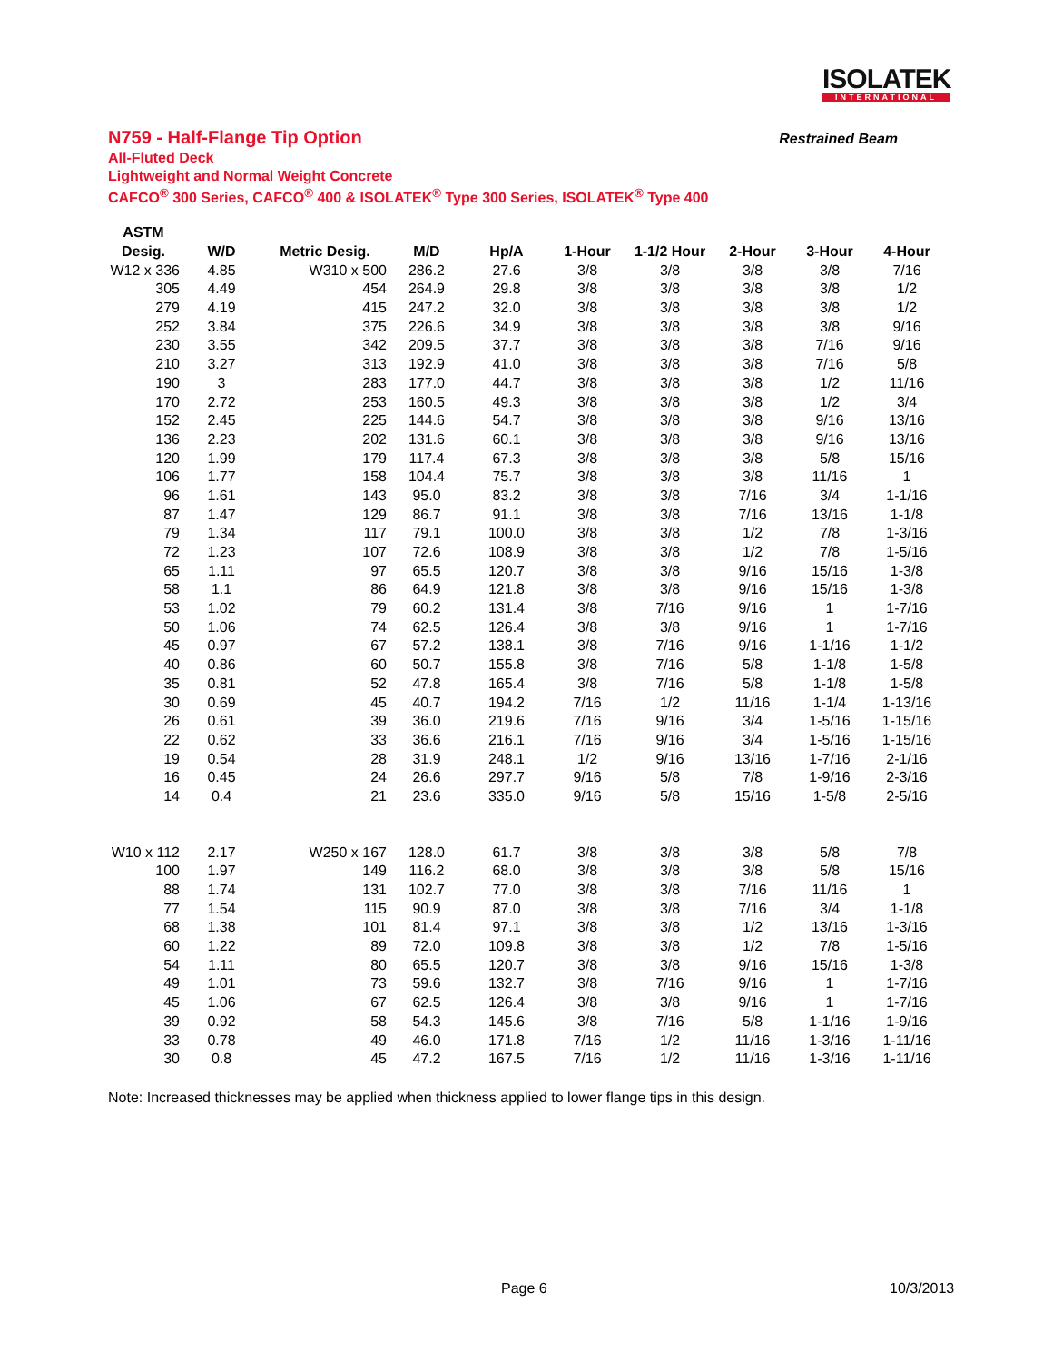ISOLATEK
INTERNATIONAL
N759 - Half-Flange Tip Option Restrained Beam
All-Fluted Deck
Lightweight and Normal Weight Concrete
CAFCO<sup>®</sup> 300 Series, CAFCO<sup>®</sup> 400 & ISOLATEK<sup>®</sup> Type 300 Series, ISOLATEK<sup>®</sup> Type 400
| ASTM | | | | | | | | | |
| --- | --- | --- | --- | --- | --- | --- | --- | --- | --- |
| Desig. | W/D | Metric Desig. | M/D | Hp/A | 1-Hour | 1-1/2 Hour | 2-Hour | 3-Hour | 4-Hour |
| W12 x 336 | 4.85 | W310 x 500 | 286.2 | 27.6 | 3/8 | 3/8 | 3/8 | 3/8 | 7/16 |
| 305 | 4.49 | 454 | 264.9 | 29.8 | 3/8 | 3/8 | 3/8 | 3/8 | 1/2 |
| 279 | 4.19 | 415 | 247.2 | 32.0 | 3/8 | 3/8 | 3/8 | 3/8 | 1/2 |
| 252 | 3.84 | 375 | 226.6 | 34.9 | 3/8 | 3/8 | 3/8 | 3/8 | 9/16 |
| 230 | 3.55 | 342 | 209.5 | 37.7 | 3/8 | 3/8 | 3/8 | 7/16 | 9/16 |
| 210 | 3.27 | 313 | 192.9 | 41.0 | 3/8 | 3/8 | 3/8 | 7/16 | 5/8 |
| 190 | 3 | 283 | 177.0 | 44.7 | 3/8 | 3/8 | 3/8 | 1/2 | 11/16 |
| 170 | 2.72 | 253 | 160.5 | 49.3 | 3/8 | 3/8 | 3/8 | 1/2 | 3/4 |
| 152 | 2.45 | 225 | 144.6 | 54.7 | 3/8 | 3/8 | 3/8 | 9/16 | 13/16 |
| 136 | 2.23 | 202 | 131.6 | 60.1 | 3/8 | 3/8 | 3/8 | 9/16 | 13/16 |
| 120 | 1.99 | 179 | 117.4 | 67.3 | 3/8 | 3/8 | 3/8 | 5/8 | 15/16 |
| 106 | 1.77 | 158 | 104.4 | 75.7 | 3/8 | 3/8 | 3/8 | 11/16 | 1 |
| 96 | 1.61 | 143 | 95.0 | 83.2 | 3/8 | 3/8 | 7/16 | 3/4 | 1-1/16 |
| 87 | 1.47 | 129 | 86.7 | 91.1 | 3/8 | 3/8 | 7/16 | 13/16 | 1-1/8 |
| 79 | 1.34 | 117 | 79.1 | 100.0 | 3/8 | 3/8 | 1/2 | 7/8 | 1-3/16 |
| 72 | 1.23 | 107 | 72.6 | 108.9 | 3/8 | 3/8 | 1/2 | 7/8 | 1-5/16 |
| 65 | 1.11 | 97 | 65.5 | 120.7 | 3/8 | 3/8 | 9/16 | 15/16 | 1-3/8 |
| 58 | 1.1 | 86 | 64.9 | 121.8 | 3/8 | 3/8 | 9/16 | 15/16 | 1-3/8 |
| 53 | 1.02 | 79 | 60.2 | 131.4 | 3/8 | 7/16 | 9/16 | 1 | 1-7/16 |
| 50 | 1.06 | 74 | 62.5 | 126.4 | 3/8 | 3/8 | 9/16 | 1 | 1-7/16 |
| 45 | 0.97 | 67 | 57.2 | 138.1 | 3/8 | 7/16 | 9/16 | 1-1/16 | 1-1/2 |
| 40 | 0.86 | 60 | 50.7 | 155.8 | 3/8 | 7/16 | 5/8 | 1-1/8 | 1-5/8 |
| 35 | 0.81 | 52 | 47.8 | 165.4 | 3/8 | 7/16 | 5/8 | 1-1/8 | 1-5/8 |
| 30 | 0.69 | 45 | 40.7 | 194.2 | 7/16 | 1/2 | 11/16 | 1-1/4 | 1-13/16 |
| 26 | 0.61 | 39 | 36.0 | 219.6 | 7/16 | 9/16 | 3/4 | 1-5/16 | 1-15/16 |
| 22 | 0.62 | 33 | 36.6 | 216.1 | 7/16 | 9/16 | 3/4 | 1-5/16 | 1-15/16 |
| 19 | 0.54 | 28 | 31.9 | 248.1 | 1/2 | 9/16 | 13/16 | 1-7/16 | 2-1/16 |
| 16 | 0.45 | 24 | 26.6 | 297.7 | 9/16 | 5/8 | 7/8 | 1-9/16 | 2-3/16 |
| 14 | 0.4 | 21 | 23.6 | 335.0 | 9/16 | 5/8 | 15/16 | 1-5/8 | 2-5/16 |
| W10 x 112 | 2.17 | W250 x 167 | 128.0 | 61.7 | 3/8 | 3/8 | 3/8 | 5/8 | 7/8 |
| 100 | 1.97 | 149 | 116.2 | 68.0 | 3/8 | 3/8 | 3/8 | 5/8 | 15/16 |
| 88 | 1.74 | 131 | 102.7 | 77.0 | 3/8 | 3/8 | 7/16 | 11/16 | 1 |
| 77 | 1.54 | 115 | 90.9 | 87.0 | 3/8 | 3/8 | 7/16 | 3/4 | 1-1/8 |
| 68 | 1.38 | 101 | 81.4 | 97.1 | 3/8 | 3/8 | 1/2 | 13/16 | 1-3/16 |
| 60 | 1.22 | 89 | 72.0 | 109.8 | 3/8 | 3/8 | 1/2 | 7/8 | 1-5/16 |
| 54 | 1.11 | 80 | 65.5 | 120.7 | 3/8 | 3/8 | 9/16 | 15/16 | 1-3/8 |
| 49 | 1.01 | 73 | 59.6 | 132.7 | 3/8 | 7/16 | 9/16 | 1 | 1-7/16 |
| 45 | 1.06 | 67 | 62.5 | 126.4 | 3/8 | 3/8 | 9/16 | 1 | 1-7/16 |
| 39 | 0.92 | 58 | 54.3 | 145.6 | 3/8 | 7/16 | 5/8 | 1-1/16 | 1-9/16 |
| 33 | 0.78 | 49 | 46.0 | 171.8 | 7/16 | 1/2 | 11/16 | 1-3/16 | 1-11/16 |
| 30 | 0.8 | 45 | 47.2 | 167.5 | 7/16 | 1/2 | 11/16 | 1-3/16 | 1-11/16 |
Note: Increased thicknesses may be applied when thickness applied to lower flange tips in this design.
Page 6 10/3/2013